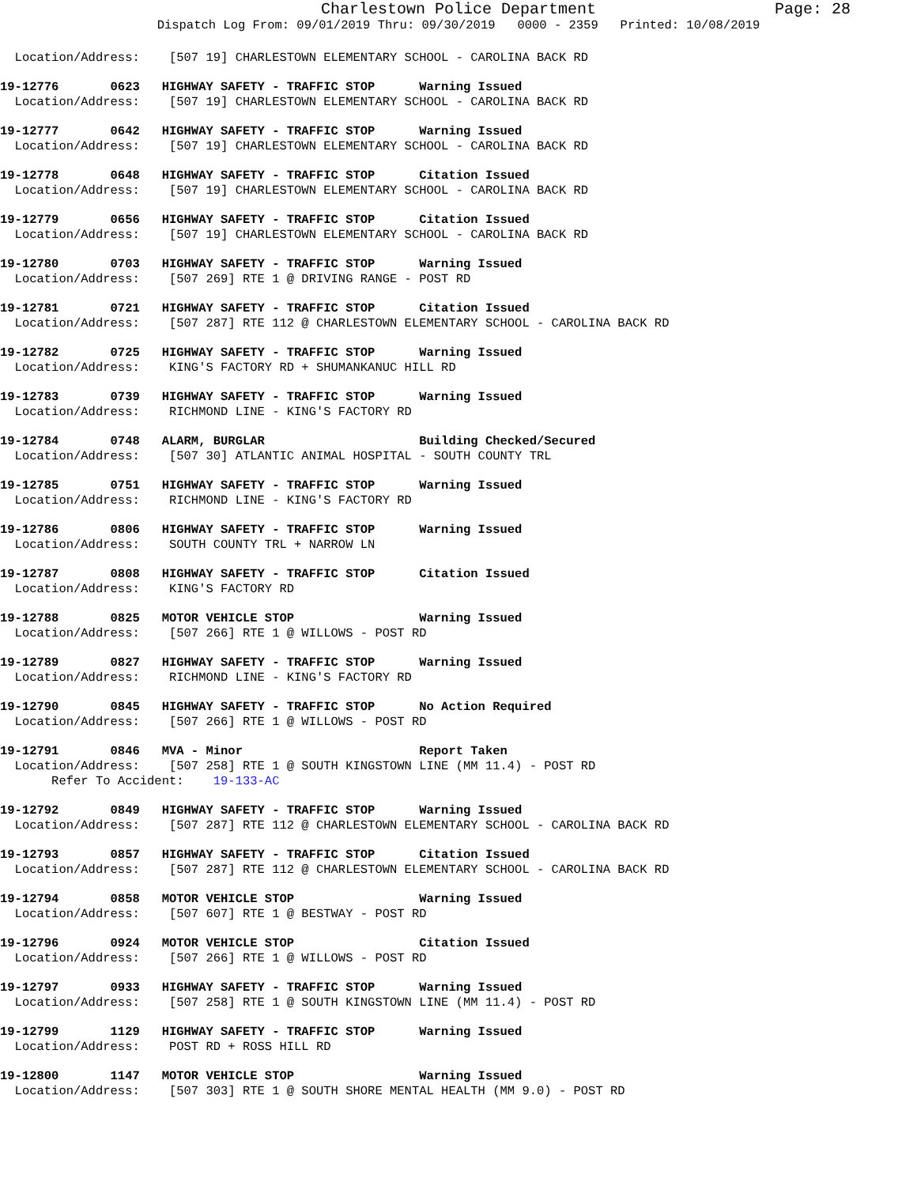Charlestown Police Department
Page: 28
Dispatch Log From: 09/01/2019 Thru: 09/30/2019 0000 - 2359 Printed: 10/08/2019
Location/Address: [507 19] CHARLESTOWN ELEMENTARY SCHOOL - CAROLINA BACK RD
19-12776 0623 HIGHWAY SAFETY - TRAFFIC STOP Warning Issued
Location/Address: [507 19] CHARLESTOWN ELEMENTARY SCHOOL - CAROLINA BACK RD
19-12777 0642 HIGHWAY SAFETY - TRAFFIC STOP Warning Issued
Location/Address: [507 19] CHARLESTOWN ELEMENTARY SCHOOL - CAROLINA BACK RD
19-12778 0648 HIGHWAY SAFETY - TRAFFIC STOP Citation Issued
Location/Address: [507 19] CHARLESTOWN ELEMENTARY SCHOOL - CAROLINA BACK RD
19-12779 0656 HIGHWAY SAFETY - TRAFFIC STOP Citation Issued
Location/Address: [507 19] CHARLESTOWN ELEMENTARY SCHOOL - CAROLINA BACK RD
19-12780 0703 HIGHWAY SAFETY - TRAFFIC STOP Warning Issued
Location/Address: [507 269] RTE 1 @ DRIVING RANGE - POST RD
19-12781 0721 HIGHWAY SAFETY - TRAFFIC STOP Citation Issued
Location/Address: [507 287] RTE 112 @ CHARLESTOWN ELEMENTARY SCHOOL - CAROLINA BACK RD
19-12782 0725 HIGHWAY SAFETY - TRAFFIC STOP Warning Issued
Location/Address: KING'S FACTORY RD + SHUMANKANUC HILL RD
19-12783 0739 HIGHWAY SAFETY - TRAFFIC STOP Warning Issued
Location/Address: RICHMOND LINE - KING'S FACTORY RD
19-12784 0748 ALARM, BURGLAR Building Checked/Secured
Location/Address: [507 30] ATLANTIC ANIMAL HOSPITAL - SOUTH COUNTY TRL
19-12785 0751 HIGHWAY SAFETY - TRAFFIC STOP Warning Issued
Location/Address: RICHMOND LINE - KING'S FACTORY RD
19-12786 0806 HIGHWAY SAFETY - TRAFFIC STOP Warning Issued
Location/Address: SOUTH COUNTY TRL + NARROW LN
19-12787 0808 HIGHWAY SAFETY - TRAFFIC STOP Citation Issued
Location/Address: KING'S FACTORY RD
19-12788 0825 MOTOR VEHICLE STOP Warning Issued
Location/Address: [507 266] RTE 1 @ WILLOWS - POST RD
19-12789 0827 HIGHWAY SAFETY - TRAFFIC STOP Warning Issued
Location/Address: RICHMOND LINE - KING'S FACTORY RD
19-12790 0845 HIGHWAY SAFETY - TRAFFIC STOP No Action Required
Location/Address: [507 266] RTE 1 @ WILLOWS - POST RD
19-12791 0846 MVA - Minor Report Taken
Location/Address: [507 258] RTE 1 @ SOUTH KINGSTOWN LINE (MM 11.4) - POST RD
Refer To Accident: 19-133-AC
19-12792 0849 HIGHWAY SAFETY - TRAFFIC STOP Warning Issued
Location/Address: [507 287] RTE 112 @ CHARLESTOWN ELEMENTARY SCHOOL - CAROLINA BACK RD
19-12793 0857 HIGHWAY SAFETY - TRAFFIC STOP Citation Issued
Location/Address: [507 287] RTE 112 @ CHARLESTOWN ELEMENTARY SCHOOL - CAROLINA BACK RD
19-12794 0858 MOTOR VEHICLE STOP Warning Issued
Location/Address: [507 607] RTE 1 @ BESTWAY - POST RD
19-12796 0924 MOTOR VEHICLE STOP Citation Issued
Location/Address: [507 266] RTE 1 @ WILLOWS - POST RD
19-12797 0933 HIGHWAY SAFETY - TRAFFIC STOP Warning Issued
Location/Address: [507 258] RTE 1 @ SOUTH KINGSTOWN LINE (MM 11.4) - POST RD
19-12799 1129 HIGHWAY SAFETY - TRAFFIC STOP Warning Issued
Location/Address: POST RD + ROSS HILL RD
19-12800 1147 MOTOR VEHICLE STOP Warning Issued
Location/Address: [507 303] RTE 1 @ SOUTH SHORE MENTAL HEALTH (MM 9.0) - POST RD